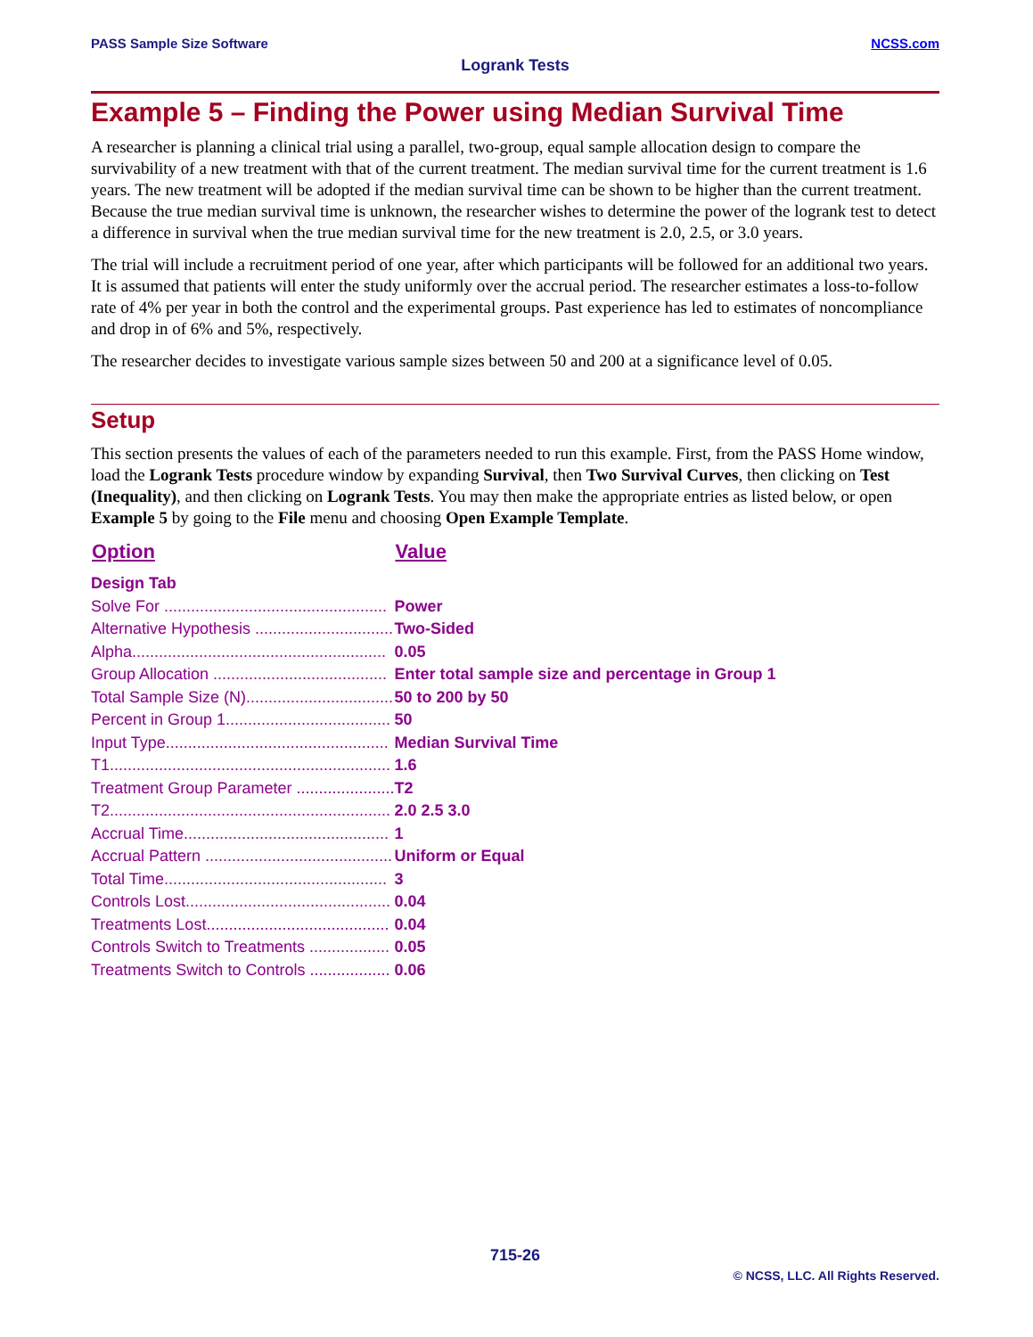PASS Sample Size Software NCSS.com
Logrank Tests
Example 5 – Finding the Power using Median Survival Time
A researcher is planning a clinical trial using a parallel, two-group, equal sample allocation design to compare the survivability of a new treatment with that of the current treatment. The median survival time for the current treatment is 1.6 years. The new treatment will be adopted if the median survival time can be shown to be higher than the current treatment. Because the true median survival time is unknown, the researcher wishes to determine the power of the logrank test to detect a difference in survival when the true median survival time for the new treatment is 2.0, 2.5, or 3.0 years.
The trial will include a recruitment period of one year, after which participants will be followed for an additional two years. It is assumed that patients will enter the study uniformly over the accrual period. The researcher estimates a loss-to-follow rate of 4% per year in both the control and the experimental groups. Past experience has led to estimates of noncompliance and drop in of 6% and 5%, respectively.
The researcher decides to investigate various sample sizes between 50 and 200 at a significance level of 0.05.
Setup
This section presents the values of each of the parameters needed to run this example. First, from the PASS Home window, load the Logrank Tests procedure window by expanding Survival, then Two Survival Curves, then clicking on Test (Inequality), and then clicking on Logrank Tests. You may then make the appropriate entries as listed below, or open Example 5 by going to the File menu and choosing Open Example Template.
| Option | Value |
| --- | --- |
| Design Tab | |
| Solve For .................................................. | Power |
| Alternative Hypothesis ............................... | Two-Sided |
| Alpha......................................................... | 0.05 |
| Group Allocation ....................................... | Enter total sample size and percentage in Group 1 |
| Total Sample Size (N)................................. | 50 to 200 by 50 |
| Percent in Group 1..................................... | 50 |
| Input Type.................................................. | Median Survival Time |
| T1............................................................... | 1.6 |
| Treatment Group Parameter ...................... | T2 |
| T2............................................................... | 2.0 2.5 3.0 |
| Accrual Time.............................................. | 1 |
| Accrual Pattern .......................................... | Uniform or Equal |
| Total Time.................................................. | 3 |
| Controls Lost.............................................. | 0.04 |
| Treatments Lost......................................... | 0.04 |
| Controls Switch to Treatments .................. | 0.05 |
| Treatments Switch to Controls .................. | 0.06 |
715-26
© NCSS, LLC. All Rights Reserved.